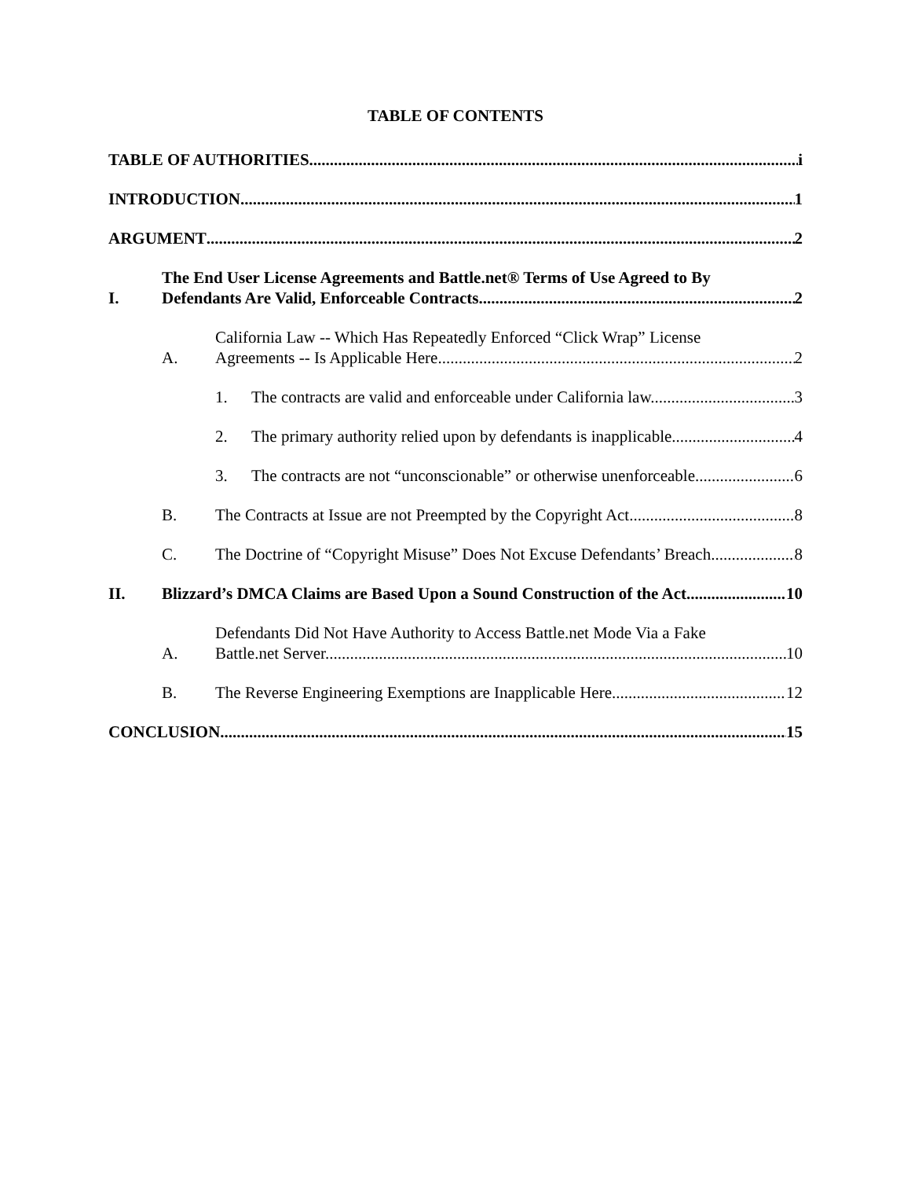TABLE OF CONTENTS
TABLE OF AUTHORITIES i
INTRODUCTION 1
ARGUMENT 2
I.
The End User License Agreements and Battle.net® Terms of Use Agreed to By
Defendants Are Valid, Enforceable Contracts. 2
A.
California Law -- Which Has Repeatedly Enforced “Click Wrap” License
Agreements -- Is Applicable Here. 2
1.
The contracts are valid and enforceable under California law. 3
2.
The primary authority relied upon by defendants is inapplicable. 4
3.
The contracts are not “unconscionable” or otherwise unenforceable. 6
B.
The Contracts at Issue are not Preempted by the Copyright Act. 8
C.
The Doctrine of “Copyright Misuse” Does Not Excuse Defendants’ Breach. 8
II.
Blizzard’s DMCA Claims are Based Upon a Sound Construction of the Act. 10
A.
Defendants Did Not Have Authority to Access Battle.net Mode Via a Fake
Battle.net Server. 10
B.
The Reverse Engineering Exemptions are Inapplicable Here. 12
CONCLUSION 15